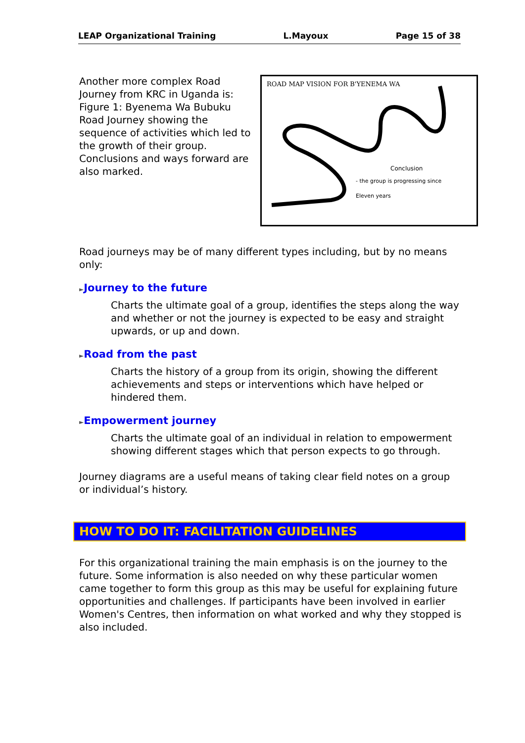LEAP Organizational Training L.Mayoux Page 15 of 38
Another more complex Road Journey from KRC in Uganda is: Figure 1: Byenema Wa Bubuku Road Journey showing the sequence of activities which led to the growth of their group. Conclusions and ways forward are also marked.
ROAD MAP VISION FOR B'YENEMA WA
Conclusion
- the group is progressing since
Eleven years
Road journeys may be of many different types including, but by no means only:
►Journey to the future
Charts the ultimate goal of a group, identifies the steps along the way and whether or not the journey is expected to be easy and straight upwards, or up and down.
►Road from the past
Charts the history of a group from its origin, showing the different achievements and steps or interventions which have helped or hindered them.
►Empowerment journey
Charts the ultimate goal of an individual in relation to empowerment showing different stages which that person expects to go through.
Journey diagrams are a useful means of taking clear field notes on a group or individual’s history.
HOW TO DO IT: FACILITATION GUIDELINES
For this organizational training the main emphasis is on the journey to the future. Some information is also needed on why these particular women came together to form this group as this may be useful for explaining future opportunities and challenges. If participants have been involved in earlier Women's Centres, then information on what worked and why they stopped is also included.